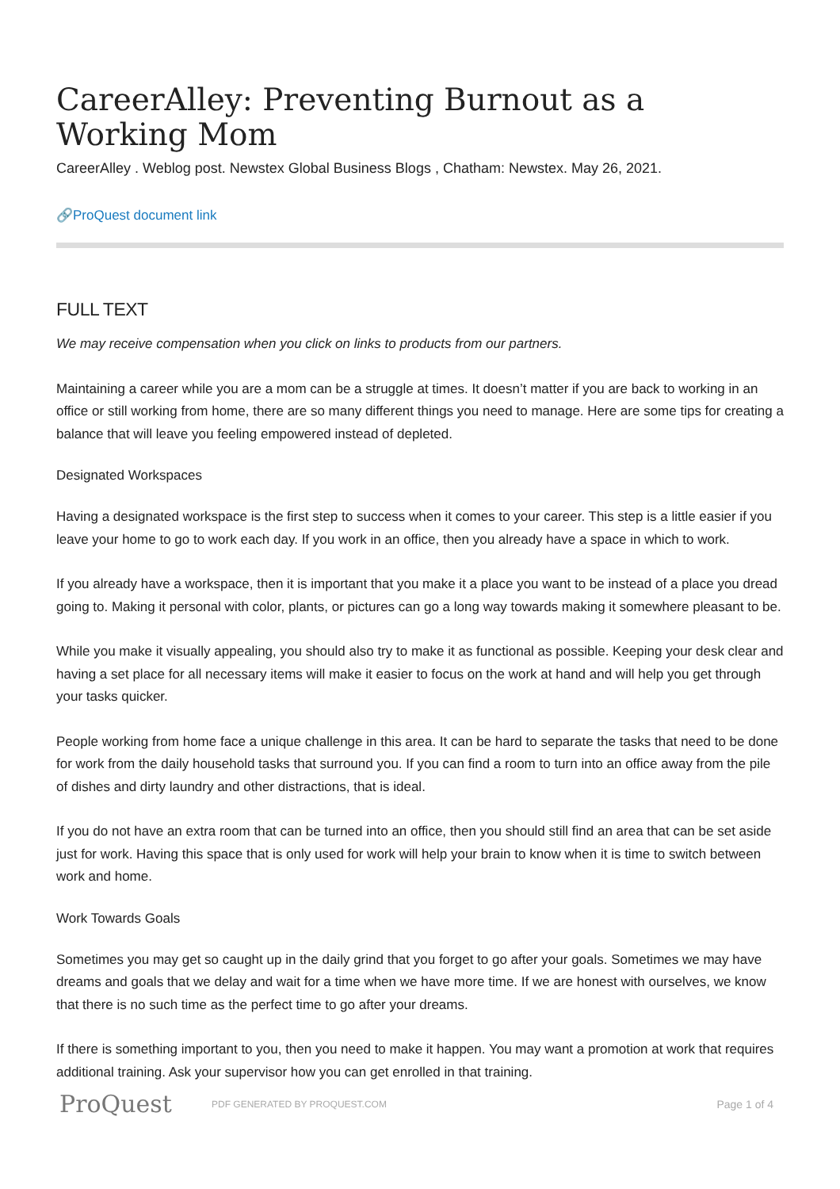CareerAlley: Preventing Burnout as a Working Mom
CareerAlley . Weblog post. Newstex Global Business Blogs , Chatham: Newstex. May 26, 2021.
🔗ProQuest document link
FULL TEXT
We may receive compensation when you click on links to products from our partners.
Maintaining a career while you are a mom can be a struggle at times. It doesn’t matter if you are back to working in an office or still working from home, there are so many different things you need to manage. Here are some tips for creating a balance that will leave you feeling empowered instead of depleted.
Designated Workspaces
Having a designated workspace is the first step to success when it comes to your career. This step is a little easier if you leave your home to go to work each day. If you work in an office, then you already have a space in which to work.
If you already have a workspace, then it is important that you make it a place you want to be instead of a place you dread going to. Making it personal with color, plants, or pictures can go a long way towards making it somewhere pleasant to be.
While you make it visually appealing, you should also try to make it as functional as possible. Keeping your desk clear and having a set place for all necessary items will make it easier to focus on the work at hand and will help you get through your tasks quicker.
People working from home face a unique challenge in this area. It can be hard to separate the tasks that need to be done for work from the daily household tasks that surround you. If you can find a room to turn into an office away from the pile of dishes and dirty laundry and other distractions, that is ideal.
If you do not have an extra room that can be turned into an office, then you should still find an area that can be set aside just for work. Having this space that is only used for work will help your brain to know when it is time to switch between work and home.
Work Towards Goals
Sometimes you may get so caught up in the daily grind that you forget to go after your goals. Sometimes we may have dreams and goals that we delay and wait for a time when we have more time. If we are honest with ourselves, we know that there is no such time as the perfect time to go after your dreams.
If there is something important to you, then you need to make it happen. You may want a promotion at work that requires additional training. Ask your supervisor how you can get enrolled in that training.
ProQuest
PDF GENERATED BY PROQUEST.COM
Page 1 of 4